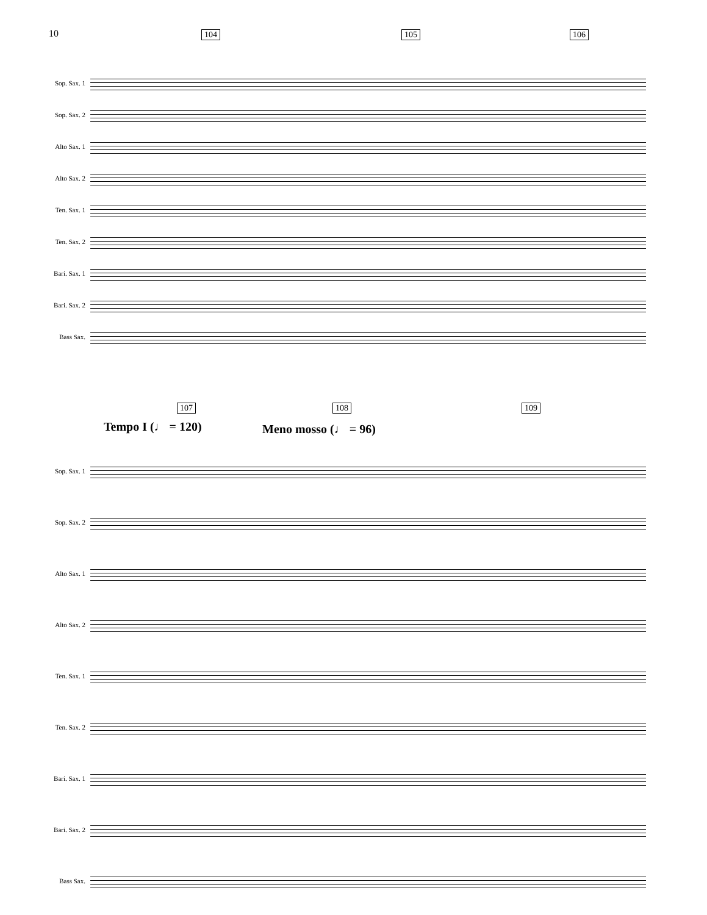10 104 105 106
Sop. Sax. 1
Sop. Sax. 2
Alto Sax. 1
Alto Sax. 2
Ten. Sax. 1
Ten. Sax. 2
Bari. Sax. 1
Bari. Sax. 2
Bass Sax.
107 108 109
Tempo I (♩ = 120) Meno mosso (♩ = 96)
Sop. Sax. 1
Sop. Sax. 2
Alto Sax. 1
Alto Sax. 2
Ten. Sax. 1
Ten. Sax. 2
Bari. Sax. 1
Bari. Sax. 2
Bass Sax.